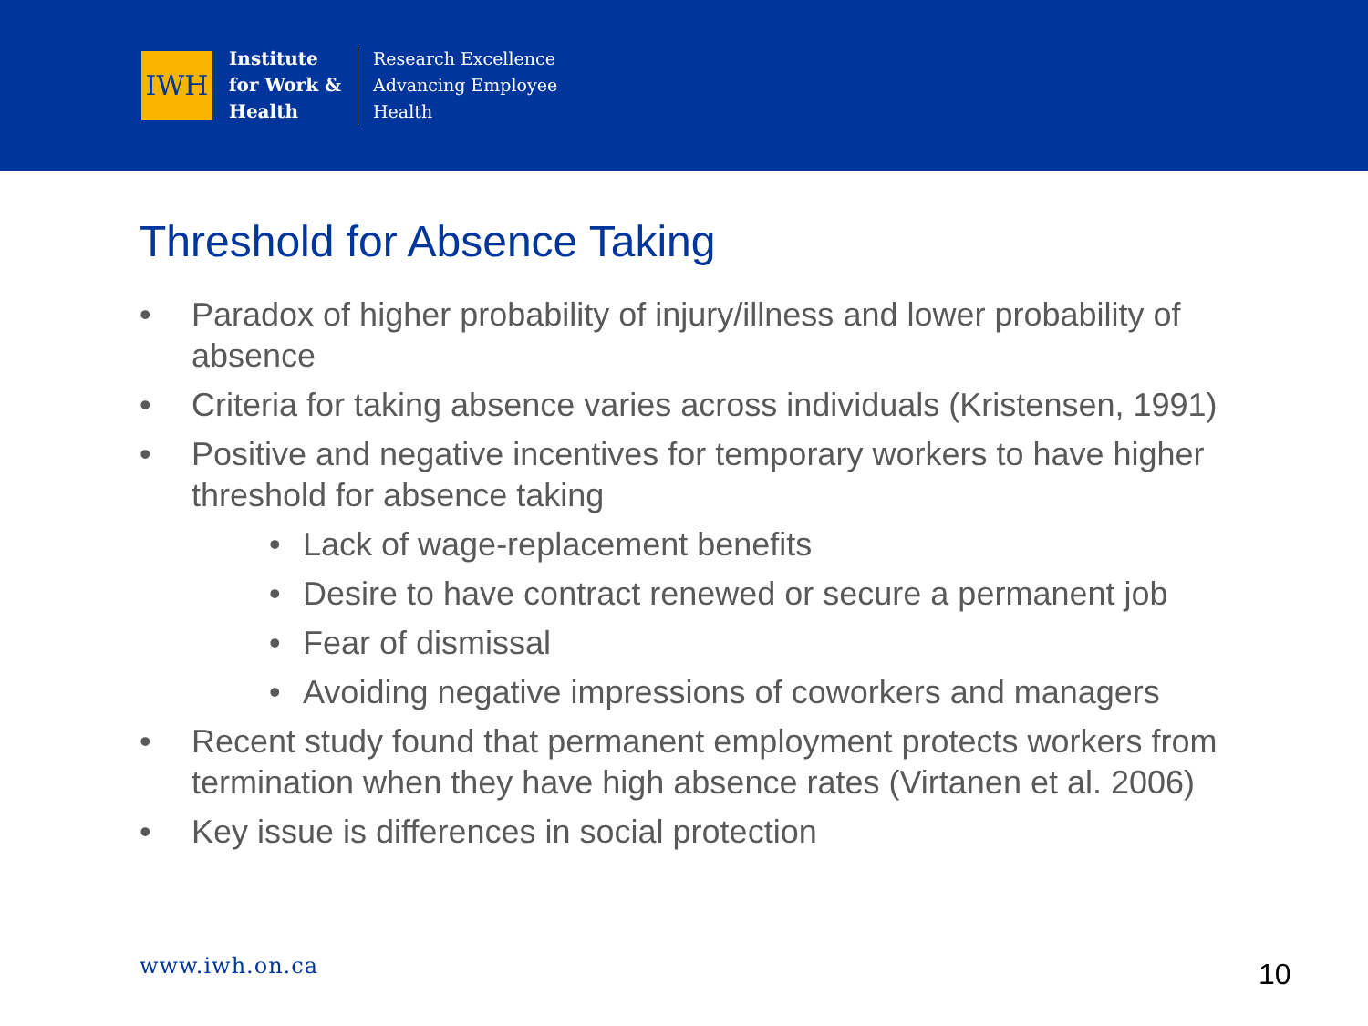IWH
Institute
for Work &
Health
Research Excellence
Advancing Employee
Health
Threshold for Absence Taking
• Paradox of higher probability of injury/illness and lower probability of absence
• Criteria for taking absence varies across individuals (Kristensen, 1991)
• Positive and negative incentives for temporary workers to have higher threshold for absence taking
• Lack of wage-replacement benefits
• Desire to have contract renewed or secure a permanent job
• Fear of dismissal
• Avoiding negative impressions of coworkers and managers
• Recent study found that permanent employment protects workers from termination when they have high absence rates (Virtanen et al. 2006)
• Key issue is differences in social protection
www.iwh.on.ca 10